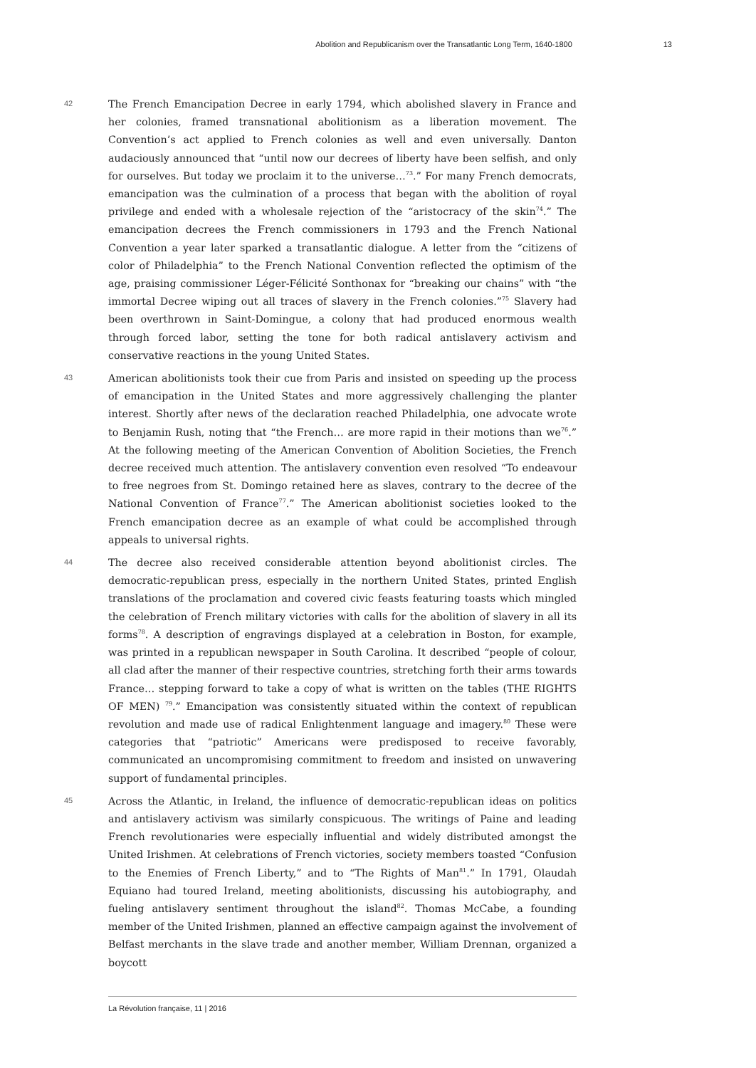Abolition and Republicanism over the Transatlantic Long Term, 1640-1800 13
42
The French Emancipation Decree in early 1794, which abolished slavery in France and her colonies, framed transnational abolitionism as a liberation movement. The Convention’s act applied to French colonies as well and even universally. Danton audaciously announced that “until now our decrees of liberty have been selfish, and only for ourselves. But today we proclaim it to the universe…<sup>73</sup>.” For many French democrats, emancipation was the culmination of a process that began with the abolition of royal privilege and ended with a wholesale rejection of the “aristocracy of the skin<sup>74</sup>.” The emancipation decrees the French commissioners in 1793 and the French National Convention a year later sparked a transatlantic dialogue. A letter from the “citizens of color of Philadelphia” to the French National Convention reflected the optimism of the age, praising commissioner Léger-Félicité Sonthonax for “breaking our chains” with “the immortal Decree wiping out all traces of slavery in the French colonies.”<sup>75</sup> Slavery had been overthrown in Saint-Domingue, a colony that had produced enormous wealth through forced labor, setting the tone for both radical antislavery activism and conservative reactions in the young United States.
43
American abolitionists took their cue from Paris and insisted on speeding up the process of emancipation in the United States and more aggressively challenging the planter interest. Shortly after news of the declaration reached Philadelphia, one advocate wrote to Benjamin Rush, noting that “the French… are more rapid in their motions than we<sup>76</sup>.” At the following meeting of the American Convention of Abolition Societies, the French decree received much attention. The antislavery convention even resolved “To endeavour to free negroes from St. Domingo retained here as slaves, contrary to the decree of the National Convention of France<sup>77</sup>.” The American abolitionist societies looked to the French emancipation decree as an example of what could be accomplished through appeals to universal rights.
44
The decree also received considerable attention beyond abolitionist circles. The democratic-republican press, especially in the northern United States, printed English translations of the proclamation and covered civic feasts featuring toasts which mingled the celebration of French military victories with calls for the abolition of slavery in all its forms<sup>78</sup>. A description of engravings displayed at a celebration in Boston, for example, was printed in a republican newspaper in South Carolina. It described “people of colour, all clad after the manner of their respective countries, stretching forth their arms towards France… stepping forward to take a copy of what is written on the tables (THE RIGHTS OF MEN) <sup>79</sup>.” Emancipation was consistently situated within the context of republican revolution and made use of radical Enlightenment language and imagery.<sup>80</sup> These were categories that “patriotic” Americans were predisposed to receive favorably, communicated an uncompromising commitment to freedom and insisted on unwavering support of fundamental principles.
45
Across the Atlantic, in Ireland, the influence of democratic-republican ideas on politics and antislavery activism was similarly conspicuous. The writings of Paine and leading French revolutionaries were especially influential and widely distributed amongst the United Irishmen. At celebrations of French victories, society members toasted “Confusion to the Enemies of French Liberty,” and to “The Rights of Man<sup>81</sup>.” In 1791, Olaudah Equiano had toured Ireland, meeting abolitionists, discussing his autobiography, and fueling antislavery sentiment throughout the island<sup>82</sup>. Thomas McCabe, a founding member of the United Irishmen, planned an effective campaign against the involvement of Belfast merchants in the slave trade and another member, William Drennan, organized a boycott
La Révolution française, 11 | 2016